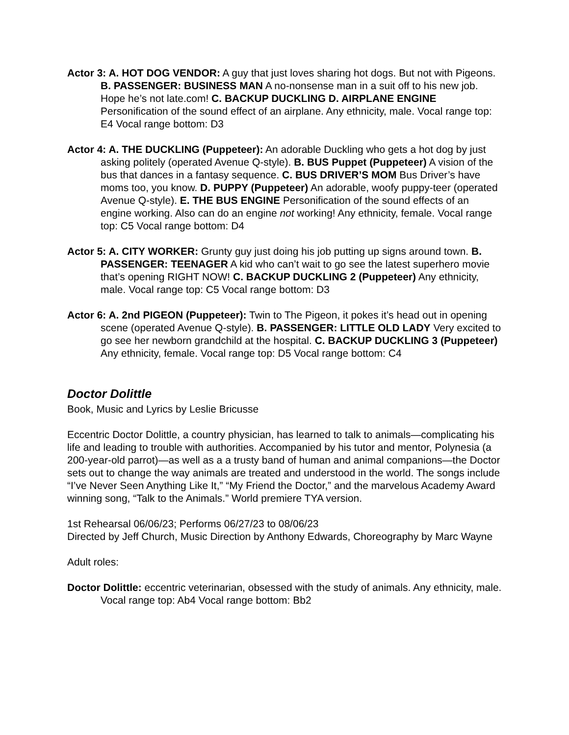Actor 3: A. HOT DOG VENDOR: A guy that just loves sharing hot dogs. But not with Pigeons. B. PASSENGER: BUSINESS MAN A no-nonsense man in a suit off to his new job. Hope he’s not late.com! C. BACKUP DUCKLING D. AIRPLANE ENGINE Personification of the sound effect of an airplane. Any ethnicity, male. Vocal range top: E4 Vocal range bottom: D3
Actor 4: A. THE DUCKLING (Puppeteer): An adorable Duckling who gets a hot dog by just asking politely (operated Avenue Q-style). B. BUS Puppet (Puppeteer) A vision of the bus that dances in a fantasy sequence. C. BUS DRIVER’S MOM Bus Driver’s have moms too, you know. D. PUPPY (Puppeteer) An adorable, woofy puppy-teer (operated Avenue Q-style). E. THE BUS ENGINE Personification of the sound effects of an engine working. Also can do an engine not working! Any ethnicity, female. Vocal range top: C5 Vocal range bottom: D4
Actor 5: A. CITY WORKER: Grunty guy just doing his job putting up signs around town. B. PASSENGER: TEENAGER A kid who can’t wait to go see the latest superhero movie that’s opening RIGHT NOW! C. BACKUP DUCKLING 2 (Puppeteer) Any ethnicity, male. Vocal range top: C5 Vocal range bottom: D3
Actor 6: A. 2nd PIGEON (Puppeteer): Twin to The Pigeon, it pokes it’s head out in opening scene (operated Avenue Q-style). B. PASSENGER: LITTLE OLD LADY Very excited to go see her newborn grandchild at the hospital. C. BACKUP DUCKLING 3 (Puppeteer) Any ethnicity, female. Vocal range top: D5 Vocal range bottom: C4
Doctor Dolittle
Book, Music and Lyrics by Leslie Bricusse
Eccentric Doctor Dolittle, a country physician, has learned to talk to animals—complicating his life and leading to trouble with authorities. Accompanied by his tutor and mentor, Polynesia (a 200-year-old parrot)—as well as a a trusty band of human and animal companions—the Doctor sets out to change the way animals are treated and understood in the world. The songs include “I’ve Never Seen Anything Like It,” “My Friend the Doctor,” and the marvelous Academy Award winning song, “Talk to the Animals.” World premiere TYA version.
1st Rehearsal 06/06/23; Performs 06/27/23 to 08/06/23
Directed by Jeff Church, Music Direction by Anthony Edwards, Choreography by Marc Wayne
Adult roles:
Doctor Dolittle: eccentric veterinarian, obsessed with the study of animals. Any ethnicity, male. Vocal range top: Ab4 Vocal range bottom: Bb2